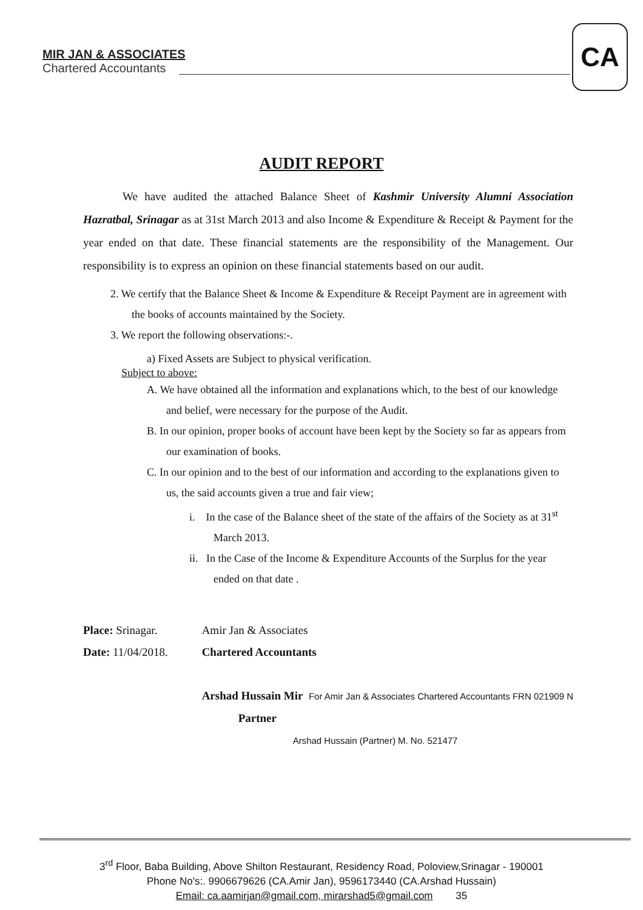MIR JAN & ASSOCIATES
Chartered Accountants
CA
AUDIT REPORT
We have audited the attached Balance Sheet of Kashmir University Alumni Association Hazratbal, Srinagar as at 31st March 2013 and also Income & Expenditure & Receipt & Payment for the year ended on that date. These financial statements are the responsibility of the Management. Our responsibility is to express an opinion on these financial statements based on our audit.
2. We certify that the Balance Sheet & Income & Expenditure & Receipt Payment are in agreement with the books of accounts maintained by the Society.
3. We report the following observations:-.
a) Fixed Assets are Subject to physical verification.
Subject to above:
A. We have obtained all the information and explanations which, to the best of our knowledge and belief, were necessary for the purpose of the Audit.
B. In our opinion, proper books of account have been kept by the Society so far as appears from our examination of books.
C. In our opinion and to the best of our information and according to the explanations given to us, the said accounts given a true and fair view;
i. In the case of the Balance sheet of the state of the affairs of the Society as at 31<sup>st</sup> March 2013.
ii. In the Case of the Income & Expenditure Accounts of the Surplus for the year ended on that date .
Place: Srinagar.
Date: 11/04/2018.
Amir Jan & Associates
Chartered Accountants
Arshad Hussain Mir For Amir Jan & Associates Chartered Accountants FRN 021909 N
Partner
Arshad Hussain (Partner) M. No. 521477
3<sup>rd</sup> Floor, Baba Building, Above Shilton Restaurant, Residency Road, Poloview,Srinagar - 190001
Phone No's:. 9906679626 (CA.Amir Jan), 9596173440 (CA.Arshad Hussain)
Email: ca.aamirjan@gmail.com, mirarshad5@gmail.com 35